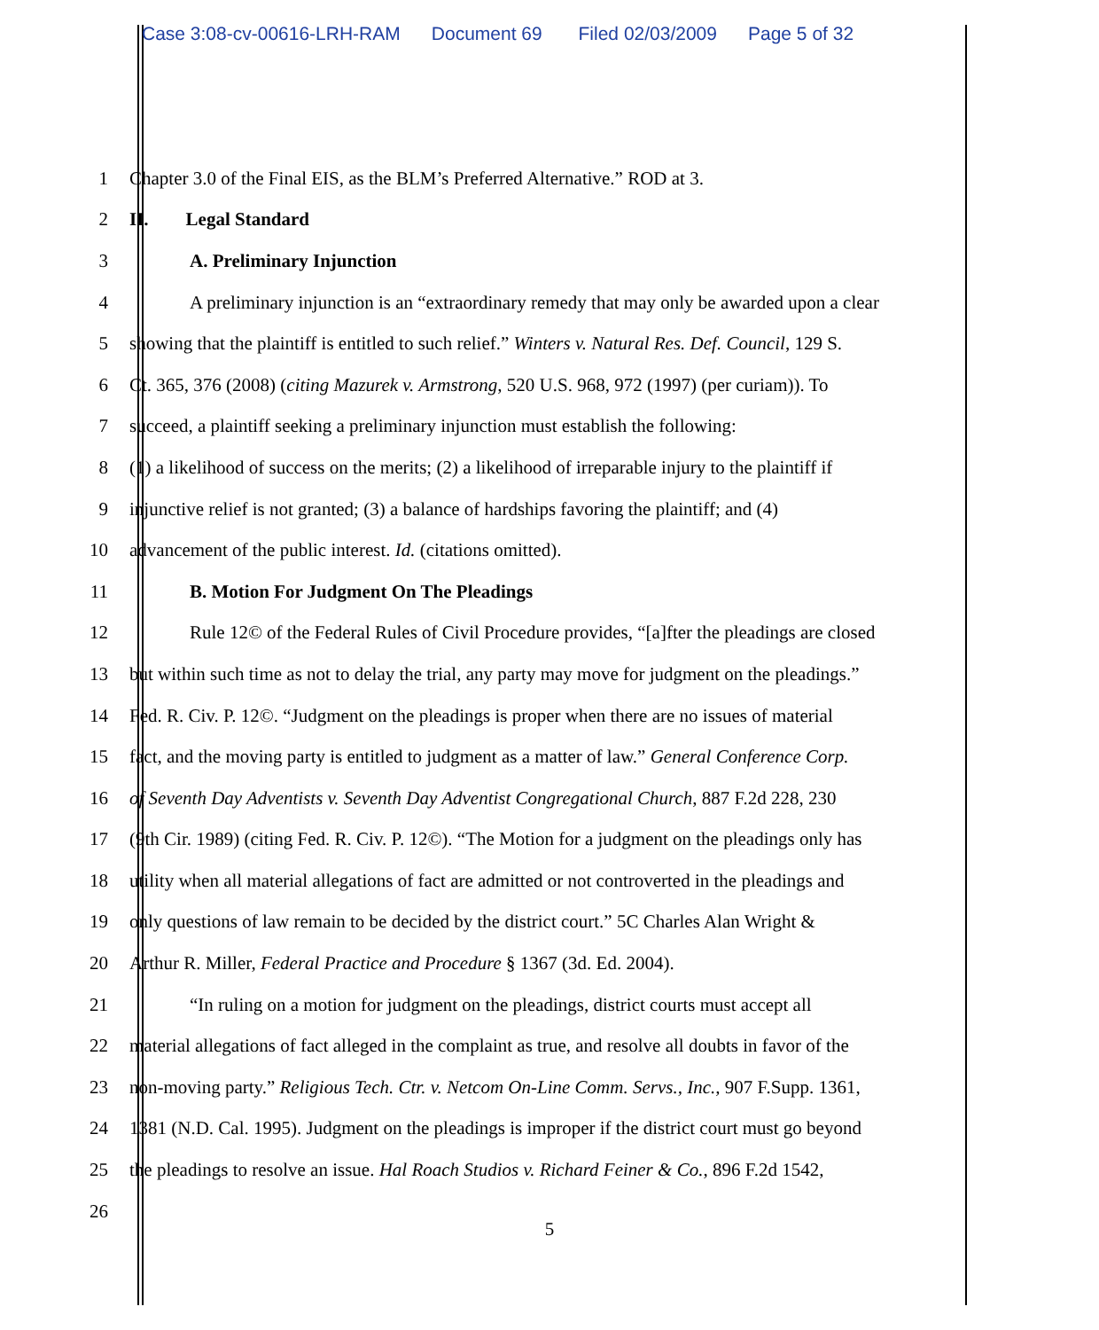Case 3:08-cv-00616-LRH-RAM Document 69 Filed 02/03/2009 Page 5 of 32
1 Chapter 3.0 of the Final EIS, as the BLM’s Preferred Alternative.” ROD at 3.
2 II. Legal Standard
3 A. Preliminary Injunction
4 A preliminary injunction is an “extraordinary remedy that may only be awarded upon a clear
5 showing that the plaintiff is entitled to such relief.” Winters v. Natural Res. Def. Council, 129 S.
6 Ct. 365, 376 (2008) (citing Mazurek v. Armstrong, 520 U.S. 968, 972 (1997) (per curiam)). To
7 succeed, a plaintiff seeking a preliminary injunction must establish the following:
8 (1) a likelihood of success on the merits; (2) a likelihood of irreparable injury to the plaintiff if
9 injunctive relief is not granted; (3) a balance of hardships favoring the plaintiff; and (4)
10 advancement of the public interest. Id. (citations omitted).
11 B. Motion For Judgment On The Pleadings
12 Rule 12© of the Federal Rules of Civil Procedure provides, “[a]fter the pleadings are closed
13 but within such time as not to delay the trial, any party may move for judgment on the pleadings.”
14 Fed. R. Civ. P. 12©. “Judgment on the pleadings is proper when there are no issues of material
15 fact, and the moving party is entitled to judgment as a matter of law.” General Conference Corp.
16 of Seventh Day Adventists v. Seventh Day Adventist Congregational Church, 887 F.2d 228, 230
17 (9th Cir. 1989) (citing Fed. R. Civ. P. 12©). “The Motion for a judgment on the pleadings only has
18 utility when all material allegations of fact are admitted or not controverted in the pleadings and
19 only questions of law remain to be decided by the district court.” 5C Charles Alan Wright &
20 Arthur R. Miller, Federal Practice and Procedure § 1367 (3d. Ed. 2004).
21 “In ruling on a motion for judgment on the pleadings, district courts must accept all
22 material allegations of fact alleged in the complaint as true, and resolve all doubts in favor of the
23 non-moving party.” Religious Tech. Ctr. v. Netcom On-Line Comm. Servs., Inc., 907 F.Supp. 1361,
24 1381 (N.D. Cal. 1995). Judgment on the pleadings is improper if the district court must go beyond
25 the pleadings to resolve an issue. Hal Roach Studios v. Richard Feiner & Co., 896 F.2d 1542,
26
5